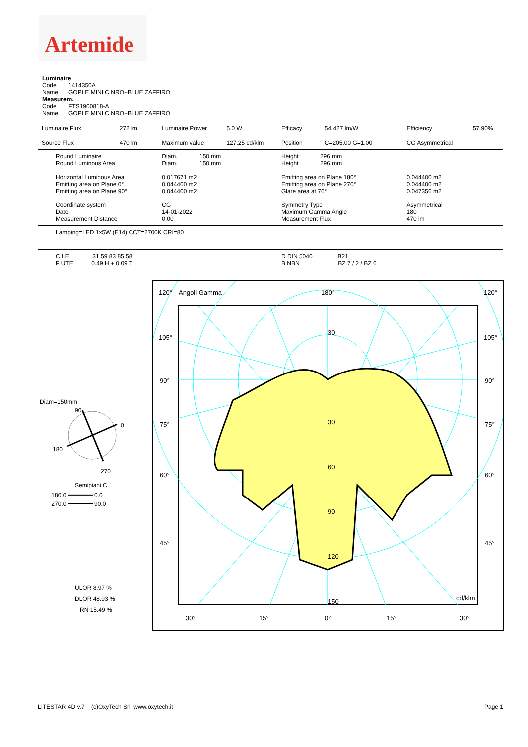Artemide
Luminaire
Code 1414350A
Name GOPLE MINI C NRO+BLUE ZAFFIRO
Measurem.
Code FTS1900818-A
Name GOPLE MINI C NRO+BLUE ZAFFIRO
| Luminaire Flux | 272 lm | Luminaire Power | 5.0 W | Efficacy | 54.427 lm/W | Efficiency | 57.90% |
| Source Flux | 470 lm | Maximum value | 127.25 cd/klm | Position | C=205.00 G=1.00 | CG Asymmetrical | |
| Round Luminaire Round Luminous Area Horizontal Luminous Area Emitting area on Plane 0° Emitting area on Plane 90° | | Diam. 150 mm Diam. 150 mm 0.017671 m2 0.044400 m2 0.044400 m2 | | Height 296 mm Height 296 mm Emitting area on Plane 180° Emitting area on Plane 270° Glare area at 76° | | 0.044400 m2 0.044400 m2 0.047356 m2 | |
| Coordinate system Date Measurement Distance | | CG 14-01-2022 0.00 | | Symmetry Type Maximum Gamma Angle Measurement Flux | | Asymmetrical 180 470 lm | |
| Lamping=LED 1x5W (E14) CCT=2700K CRI=80 | | | | | | | |
| C.I.E. 31 59 83 85 58 F UTE 0.49 H + 0.09 T | | | | D DIN 5040 B21 B NBN BZ 7 / 2 / BZ 6 | | | |
Diam=150mm
90
0
180
270
Semipiani C
180.0 ━━━━━━━ 0.0
270.0 ━━━━━━━ 90.0
ULOR 8.97 %
DLOR 48.93 %
RN 15.49 %
120°
Angoli Gamma
180°
120°
105°
105°
90°
90°
75°
75°
60°
60°
45°
45°
30
30
60
90
120
150
cd/klm
30°
15°
0°
15°
30°
LITESTAR 4D v.7 (c)OxyTech Srl www.oxytech.it Page 1